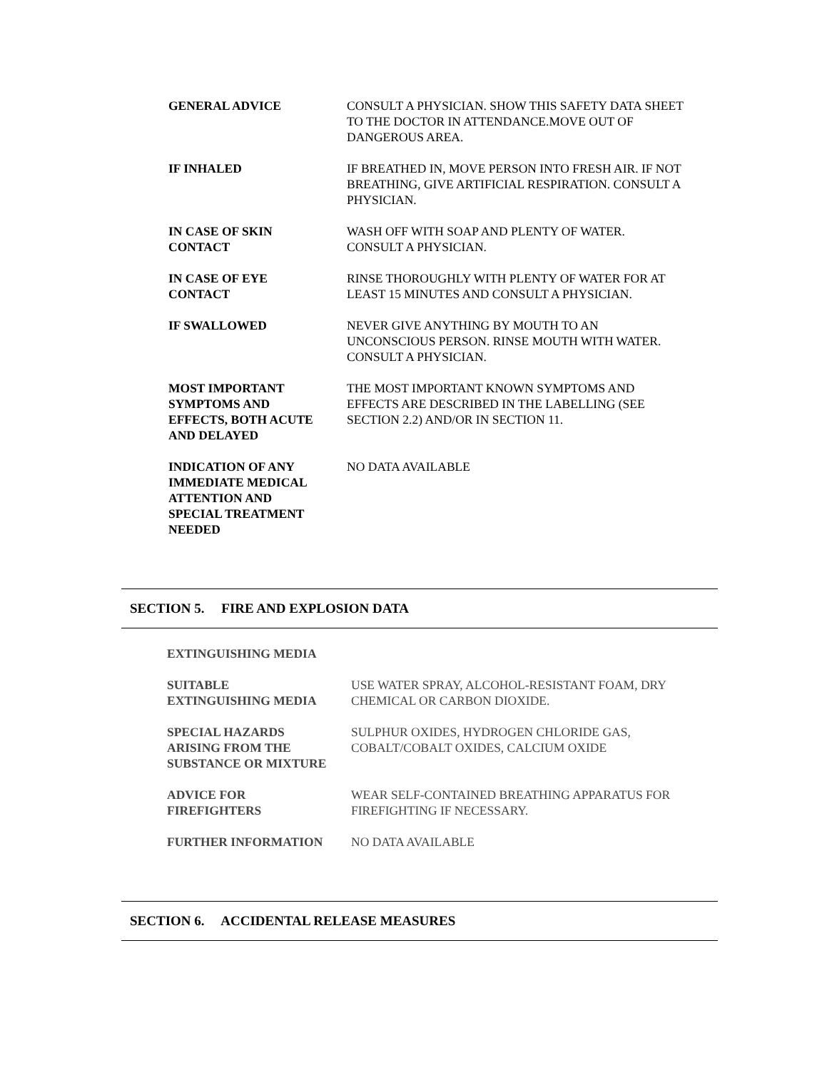GENERAL ADVICE CONSULT A PHYSICIAN. SHOW THIS SAFETY DATA SHEET TO THE DOCTOR IN ATTENDANCE.MOVE OUT OF DANGEROUS AREA.
IF INHALED IF BREATHED IN, MOVE PERSON INTO FRESH AIR. IF NOT BREATHING, GIVE ARTIFICIAL RESPIRATION. CONSULT A PHYSICIAN.
IN CASE OF SKIN
CONTACT
WASH OFF WITH SOAP AND PLENTY OF WATER.
CONSULT A PHYSICIAN.
IN CASE OF EYE
CONTACT
RINSE THOROUGHLY WITH PLENTY OF WATER FOR AT LEAST 15 MINUTES AND CONSULT A PHYSICIAN.
IF SWALLOWED NEVER GIVE ANYTHING BY MOUTH TO AN UNCONSCIOUS PERSON. RINSE MOUTH WITH WATER. CONSULT A PHYSICIAN.
MOST IMPORTANT
SYMPTOMS AND
EFFECTS, BOTH ACUTE
AND DELAYED
THE MOST IMPORTANT KNOWN SYMPTOMS AND EFFECTS ARE DESCRIBED IN THE LABELLING (SEE SECTION 2.2) AND/OR IN SECTION 11.
INDICATION OF ANY
IMMEDIATE MEDICAL
ATTENTION AND
SPECIAL TREATMENT
NEEDED
NO DATA AVAILABLE
SECTION 5. FIRE AND EXPLOSION DATA
EXTINGUISHING MEDIA
SUITABLE
EXTINGUISHING MEDIA
USE WATER SPRAY, ALCOHOL-RESISTANT FOAM, DRY CHEMICAL OR CARBON DIOXIDE.
SPECIAL HAZARDS
ARISING FROM THE
SUBSTANCE OR MIXTURE
SULPHUR OXIDES, HYDROGEN CHLORIDE GAS, COBALT/COBALT OXIDES, CALCIUM OXIDE
ADVICE FOR
FIREFIGHTERS
WEAR SELF-CONTAINED BREATHING APPARATUS FOR FIREFIGHTING IF NECESSARY.
FURTHER INFORMATION NO DATA AVAILABLE
SECTION 6. ACCIDENTAL RELEASE MEASURES